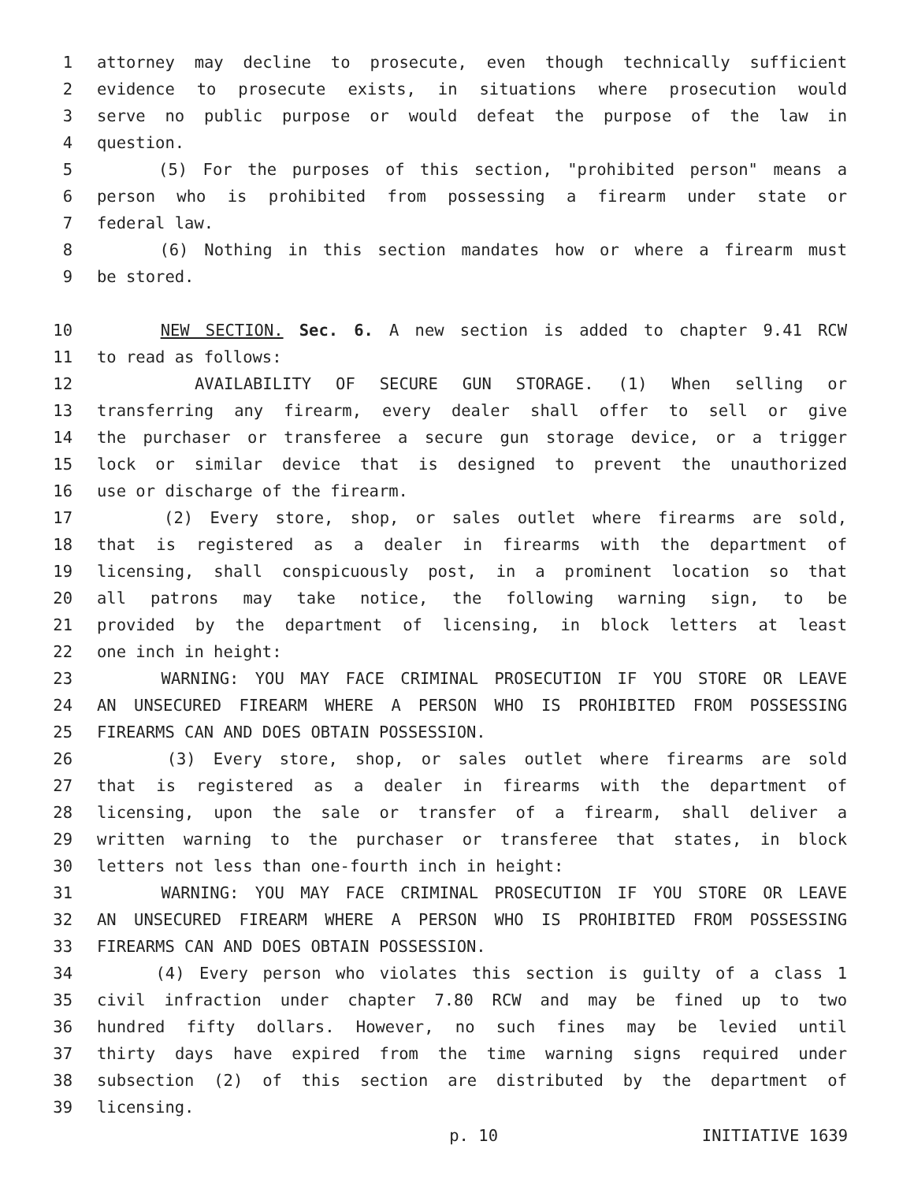1 attorney may decline to prosecute, even though technically sufficient
2 evidence to prosecute exists, in situations where prosecution would
3 serve no public purpose or would defeat the purpose of the law in
4 question.
5 (5) For the purposes of this section, "prohibited person" means a
6 person who is prohibited from possessing a firearm under state or
7 federal law.
8 (6) Nothing in this section mandates how or where a firearm must
9 be stored.
10 NEW SECTION. Sec. 6. A new section is added to chapter 9.41 RCW
11 to read as follows:
12 AVAILABILITY OF SECURE GUN STORAGE. (1) When selling or
13 transferring any firearm, every dealer shall offer to sell or give
14 the purchaser or transferee a secure gun storage device, or a trigger
15 lock or similar device that is designed to prevent the unauthorized
16 use or discharge of the firearm.
17 (2) Every store, shop, or sales outlet where firearms are sold,
18 that is registered as a dealer in firearms with the department of
19 licensing, shall conspicuously post, in a prominent location so that
20 all patrons may take notice, the following warning sign, to be
21 provided by the department of licensing, in block letters at least
22 one inch in height:
23 WARNING: YOU MAY FACE CRIMINAL PROSECUTION IF YOU STORE OR LEAVE
24 AN UNSECURED FIREARM WHERE A PERSON WHO IS PROHIBITED FROM POSSESSING
25 FIREARMS CAN AND DOES OBTAIN POSSESSION.
26 (3) Every store, shop, or sales outlet where firearms are sold
27 that is registered as a dealer in firearms with the department of
28 licensing, upon the sale or transfer of a firearm, shall deliver a
29 written warning to the purchaser or transferee that states, in block
30 letters not less than one-fourth inch in height:
31 WARNING: YOU MAY FACE CRIMINAL PROSECUTION IF YOU STORE OR LEAVE
32 AN UNSECURED FIREARM WHERE A PERSON WHO IS PROHIBITED FROM POSSESSING
33 FIREARMS CAN AND DOES OBTAIN POSSESSION.
34 (4) Every person who violates this section is guilty of a class 1
35 civil infraction under chapter 7.80 RCW and may be fined up to two
36 hundred fifty dollars. However, no such fines may be levied until
37 thirty days have expired from the time warning signs required under
38 subsection (2) of this section are distributed by the department of
39 licensing.
p. 10 INITIATIVE 1639